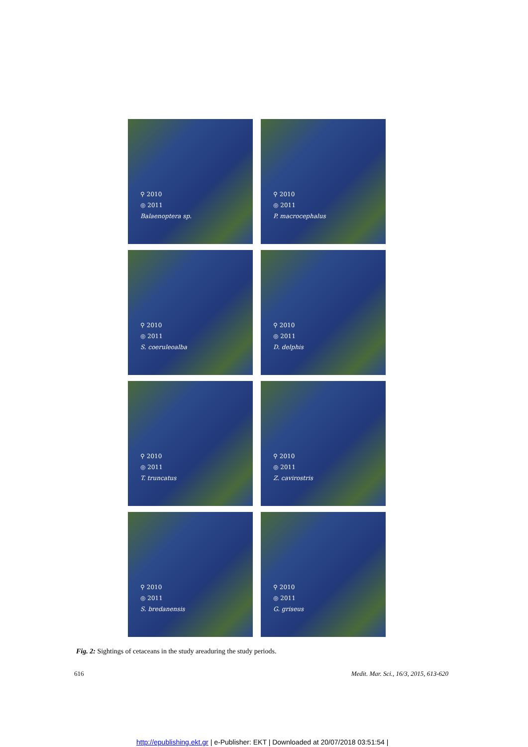⚲ 2010
◎ 2011
Balaenoptera sp.
⚲ 2010
◎ 2011
P. macrocephalus
⚲ 2010
◎ 2011
S. coeruleoalba
⚲ 2010
◎ 2011
D. delphis
⚲ 2010
◎ 2011
T. truncatus
⚲ 2010
◎ 2011
Z. cavirostris
⚲ 2010
◎ 2011
S. bredanensis
⚲ 2010
◎ 2011
G. griseus
Fig. 2: Sightings of cetaceans in the study areaduring the study periods.
616 Medit. Mar. Sci., 16/3, 2015, 613-620
http://epublishing.ekt.gr | e-Publisher: EKT | Downloaded at 20/07/2018 03:51:54 |